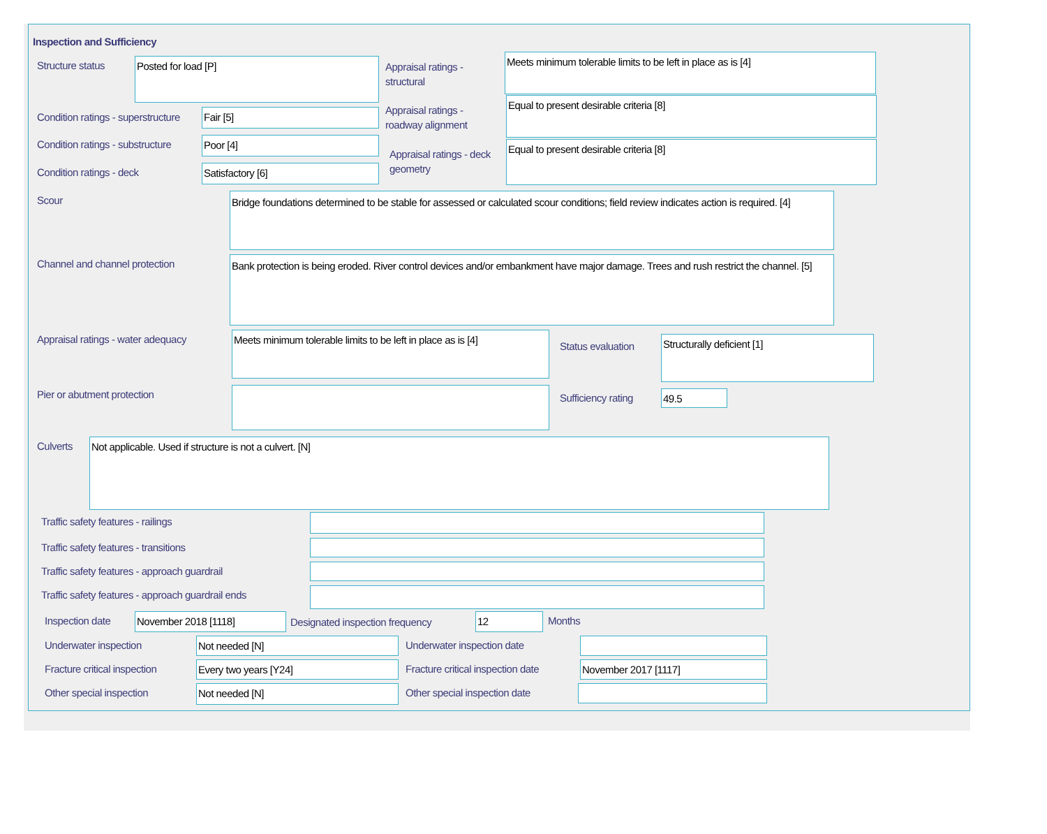Inspection and Sufficiency
Structure status Posted for load [P]
Condition ratings - superstructure
Fair [5]
Condition ratings - substructure
Poor [4]
Condition ratings - deck Satisfactory [6]
Appraisal ratings - structural
Meets minimum tolerable limits to be left in place as is [4]
Appraisal ratings - roadway alignment
Equal to present desirable criteria [8]
Appraisal ratings - deck geometry
Equal to present desirable criteria [8]
Scour
Bridge foundations determined to be stable for assessed or calculated scour conditions; field review indicates action is required. [4]
Channel and channel protection
Bank protection is being eroded. River control devices and/or embankment have major damage. Trees and rush restrict the channel. [5]
Appraisal ratings - water adequacy
Meets minimum tolerable limits to be left in place as is [4]
Status evaluation
Structurally deficient [1]
Pier or abutment protection Sufficiency rating 49.5
Culverts Not applicable. Used if structure is not a culvert. [N]
Traffic safety features - railings
Traffic safety features - transitions
Traffic safety features - approach guardrail
Traffic safety features - approach guardrail ends
Inspection date November 2018 [1118]
Designated inspection frequency
12 Months
Underwater inspection Not needed [N] Underwater inspection date
Fracture critical inspection Every two years [Y24]
Fracture critical inspection date
November 2017 [1117]
Other special inspection Not needed [N] Other special inspection date